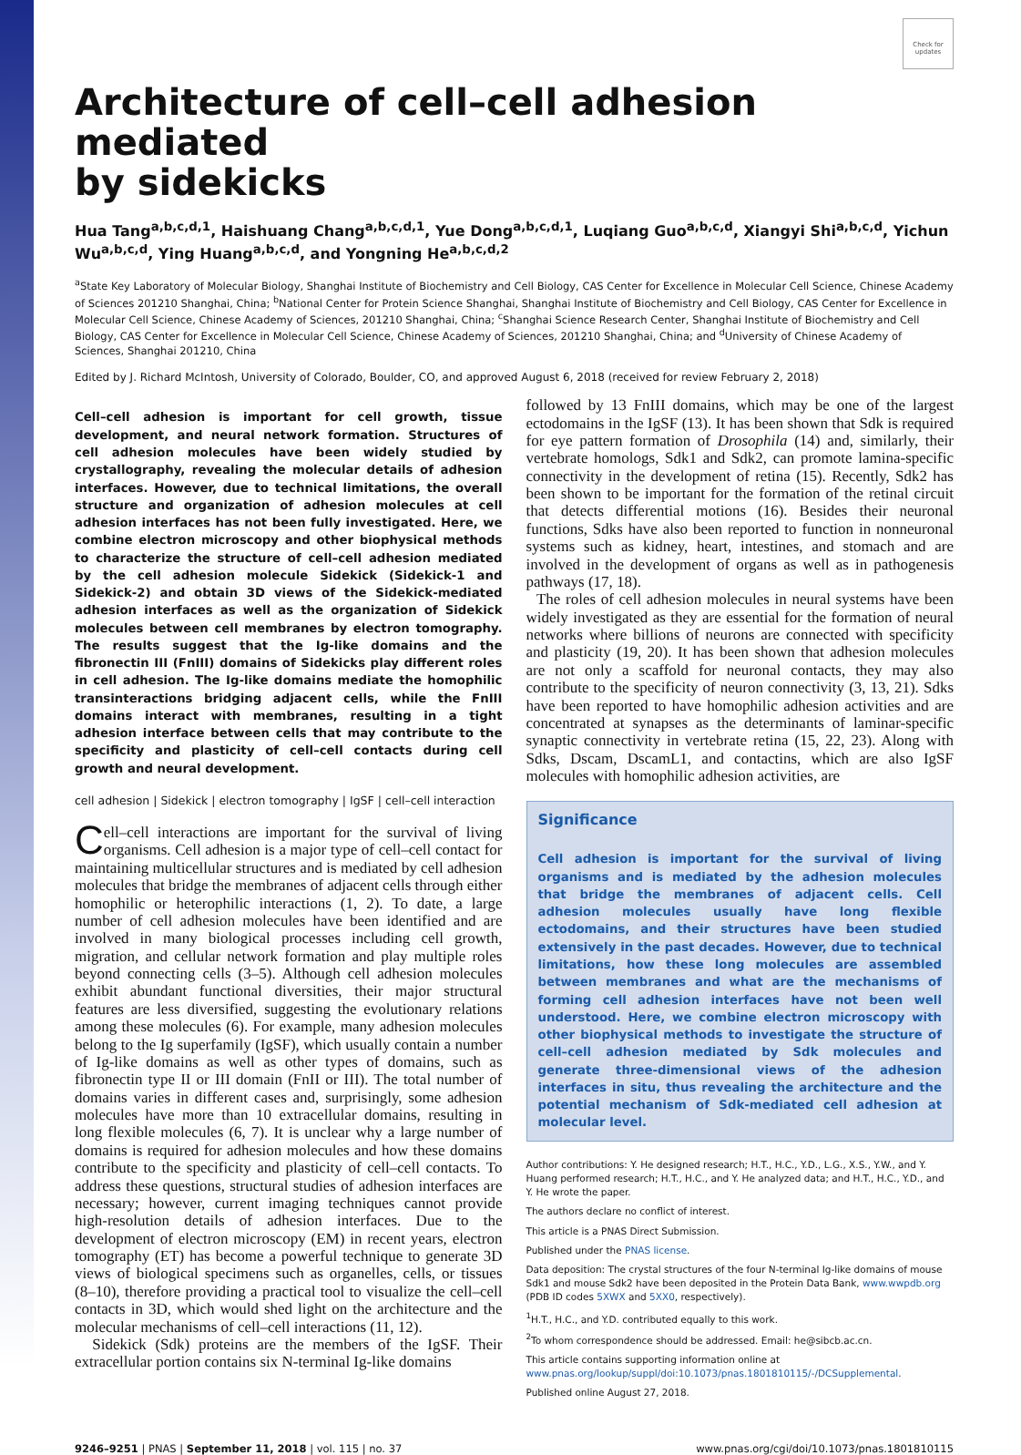Check for updates
Architecture of cell–cell adhesion mediated
by sidekicks
Hua Tang<sup>a,b,c,d,1</sup>, Haishuang Chang<sup>a,b,c,d,1</sup>, Yue Dong<sup>a,b,c,d,1</sup>, Luqiang Guo<sup>a,b,c,d</sup>, Xiangyi Shi<sup>a,b,c,d</sup>, Yichun Wu<sup>a,b,c,d</sup>, Ying Huang<sup>a,b,c,d</sup>, and Yongning He<sup>a,b,c,d,2</sup>
<sup>a</sup> State Key Laboratory of Molecular Biology, Shanghai Institute of Biochemistry and Cell Biology, CAS Center for Excellence in Molecular Cell Science, Chinese Academy of Sciences 201210 Shanghai, China; <sup>b</sup>National Center for Protein Science Shanghai, Shanghai Institute of Biochemistry and Cell Biology, CAS Center for Excellence in Molecular Cell Science, Chinese Academy of Sciences, 201210 Shanghai, China; <sup>c</sup>Shanghai Science Research Center, Shanghai Institute of Biochemistry and Cell Biology, CAS Center for Excellence in Molecular Cell Science, Chinese Academy of Sciences, 201210 Shanghai, China; and <sup>d</sup>University of Chinese Academy of Sciences, Shanghai 201210, China
Edited by J. Richard McIntosh, University of Colorado, Boulder, CO, and approved August 6, 2018 (received for review February 2, 2018)
Cell–cell adhesion is important for cell growth, tissue development, and neural network formation. Structures of cell adhesion molecules have been widely studied by crystallography, revealing the molecular details of adhesion interfaces. However, due to technical limitations, the overall structure and organization of adhesion molecules at cell adhesion interfaces has not been fully investigated. Here, we combine electron microscopy and other biophysical methods to characterize the structure of cell–cell adhesion mediated by the cell adhesion molecule Sidekick (Sidekick-1 and Sidekick-2) and obtain 3D views of the Sidekick-mediated adhesion interfaces as well as the organization of Sidekick molecules between cell membranes by electron tomography. The results suggest that the Ig-like domains and the fibronectin III (FnIII) domains of Sidekicks play different roles in cell adhesion. The Ig-like domains mediate the homophilic transinteractions bridging adjacent cells, while the FnIII domains interact with membranes, resulting in a tight adhesion interface between cells that may contribute to the specificity and plasticity of cell–cell contacts during cell growth and neural development.
cell adhesion | Sidekick | electron tomography | IgSF | cell–cell interaction
Cell–cell interactions are important for the survival of living organisms. Cell adhesion is a major type of cell–cell contact for maintaining multicellular structures and is mediated by cell adhesion molecules that bridge the membranes of adjacent cells through either homophilic or heterophilic interactions (1, 2). To date, a large number of cell adhesion molecules have been identified and are involved in many biological processes including cell growth, migration, and cellular network formation and play multiple roles beyond connecting cells (3–5). Although cell adhesion molecules exhibit abundant functional diversities, their major structural features are less diversified, suggesting the evolutionary relations among these molecules (6). For example, many adhesion molecules belong to the Ig superfamily (IgSF), which usually contain a number of Ig-like domains as well as other types of domains, such as fibronectin type II or III domain (FnII or III). The total number of domains varies in different cases and, surprisingly, some adhesion molecules have more than 10 extracellular domains, resulting in long flexible molecules (6, 7). It is unclear why a large number of domains is required for adhesion molecules and how these domains contribute to the specificity and plasticity of cell–cell contacts. To address these questions, structural studies of adhesion interfaces are necessary; however, current imaging techniques cannot provide high-resolution details of adhesion interfaces. Due to the development of electron microscopy (EM) in recent years, electron tomography (ET) has become a powerful technique to generate 3D views of biological specimens such as organelles, cells, or tissues (8–10), therefore providing a practical tool to visualize the cell–cell contacts in 3D, which would shed light on the architecture and the molecular mechanisms of cell–cell interactions (11, 12).
Sidekick (Sdk) proteins are the members of the IgSF. Their extracellular portion contains six N-terminal Ig-like domains
followed by 13 FnIII domains, which may be one of the largest ectodomains in the IgSF (13). It has been shown that Sdk is required for eye pattern formation of Drosophila (14) and, similarly, their vertebrate homologs, Sdk1 and Sdk2, can promote lamina-specific connectivity in the development of retina (15). Recently, Sdk2 has been shown to be important for the formation of the retinal circuit that detects differential motions (16). Besides their neuronal functions, Sdks have also been reported to function in nonneuronal systems such as kidney, heart, intestines, and stomach and are involved in the development of organs as well as in pathogenesis pathways (17, 18).
The roles of cell adhesion molecules in neural systems have been widely investigated as they are essential for the formation of neural networks where billions of neurons are connected with specificity and plasticity (19, 20). It has been shown that adhesion molecules are not only a scaffold for neuronal contacts, they may also contribute to the specificity of neuron connectivity (3, 13, 21). Sdks have been reported to have homophilic adhesion activities and are concentrated at synapses as the determinants of laminar-specific synaptic connectivity in vertebrate retina (15, 22, 23). Along with Sdks, Dscam, DscamL1, and contactins, which are also IgSF molecules with homophilic adhesion activities, are
Significance
Cell adhesion is important for the survival of living organisms and is mediated by the adhesion molecules that bridge the membranes of adjacent cells. Cell adhesion molecules usually have long flexible ectodomains, and their structures have been studied extensively in the past decades. However, due to technical limitations, how these long molecules are assembled between membranes and what are the mechanisms of forming cell adhesion interfaces have not been well understood. Here, we combine electron microscopy with other biophysical methods to investigate the structure of cell–cell adhesion mediated by Sdk molecules and generate three-dimensional views of the adhesion interfaces in situ, thus revealing the architecture and the potential mechanism of Sdk-mediated cell adhesion at molecular level.
Author contributions: Y. He designed research; H.T., H.C., Y.D., L.G., X.S., Y.W., and Y. Huang performed research; H.T., H.C., and Y. He analyzed data; and H.T., H.C., Y.D., and Y. He wrote the paper.
The authors declare no conflict of interest.
This article is a PNAS Direct Submission.
Published under the PNAS license.
Data deposition: The crystal structures of the four N-terminal Ig-like domains of mouse Sdk1 and mouse Sdk2 have been deposited in the Protein Data Bank, www.wwpdb.org (PDB ID codes 5XWX and 5XX0, respectively).
<sup>1</sup>H.T., H.C., and Y.D. contributed equally to this work.
<sup>2</sup> To whom correspondence should be addressed. Email: he@sibcb.ac.cn.
This article contains supporting information online at www.pnas.org/lookup/suppl/doi:10.1073/pnas.1801810115/-/DCSupplemental.
Published online August 27, 2018.
9246–9251 | PNAS | September 11, 2018 | vol. 115 | no. 37 www.pnas.org/cgi/doi/10.1073/pnas.1801810115